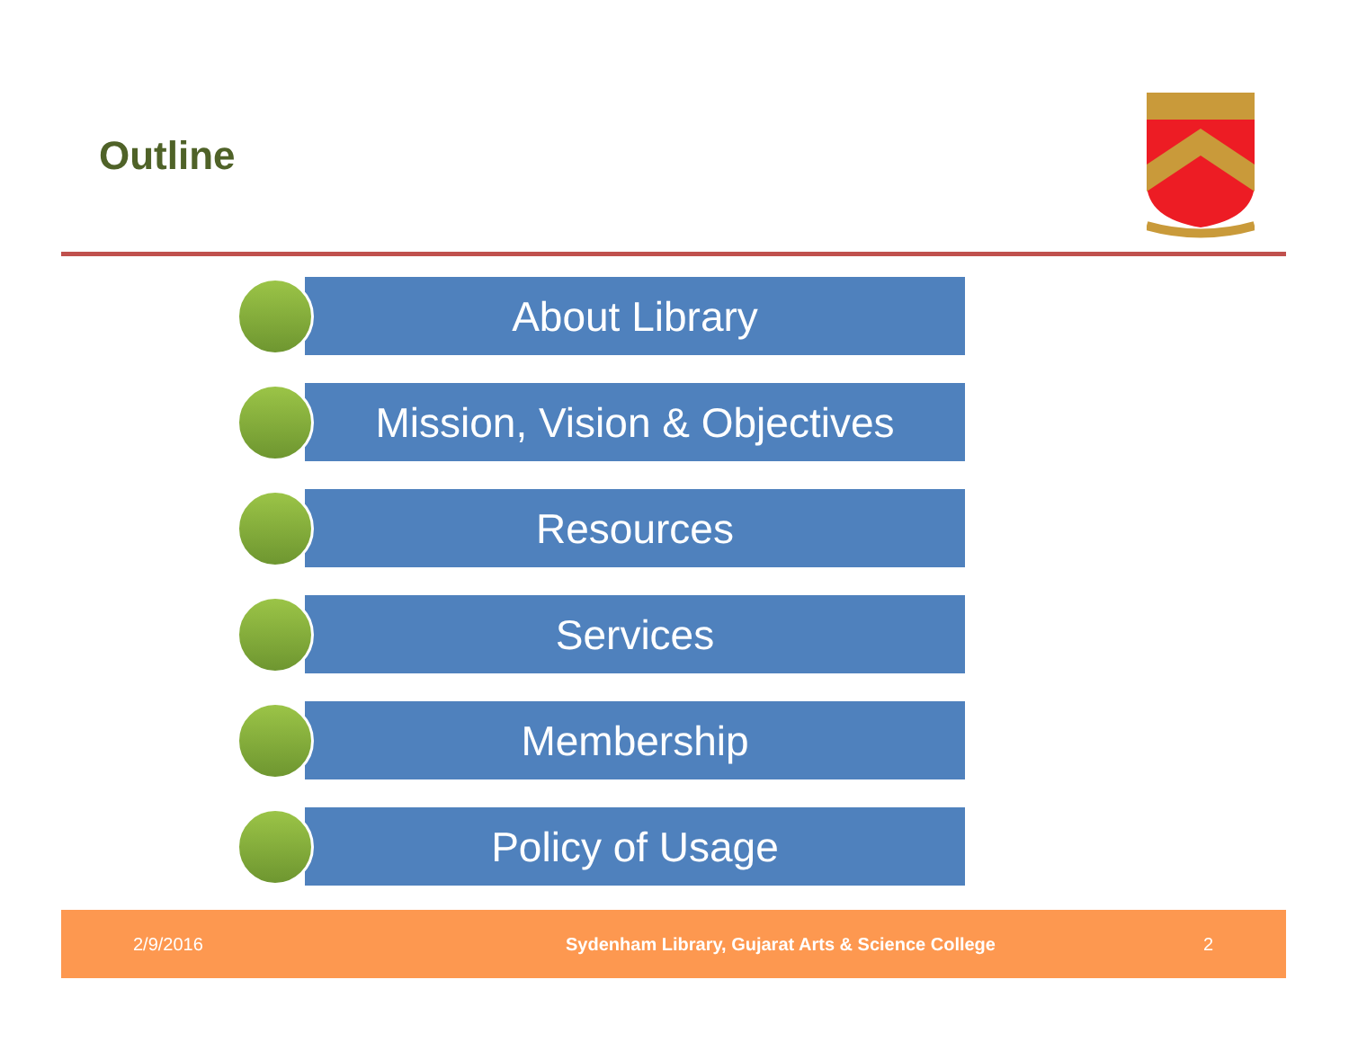Outline
About Library
Mission, Vision & Objectives
Resources
Services
Membership
Policy of Usage
2/9/2016 Sydenham Library, Gujarat Arts & Science College 2